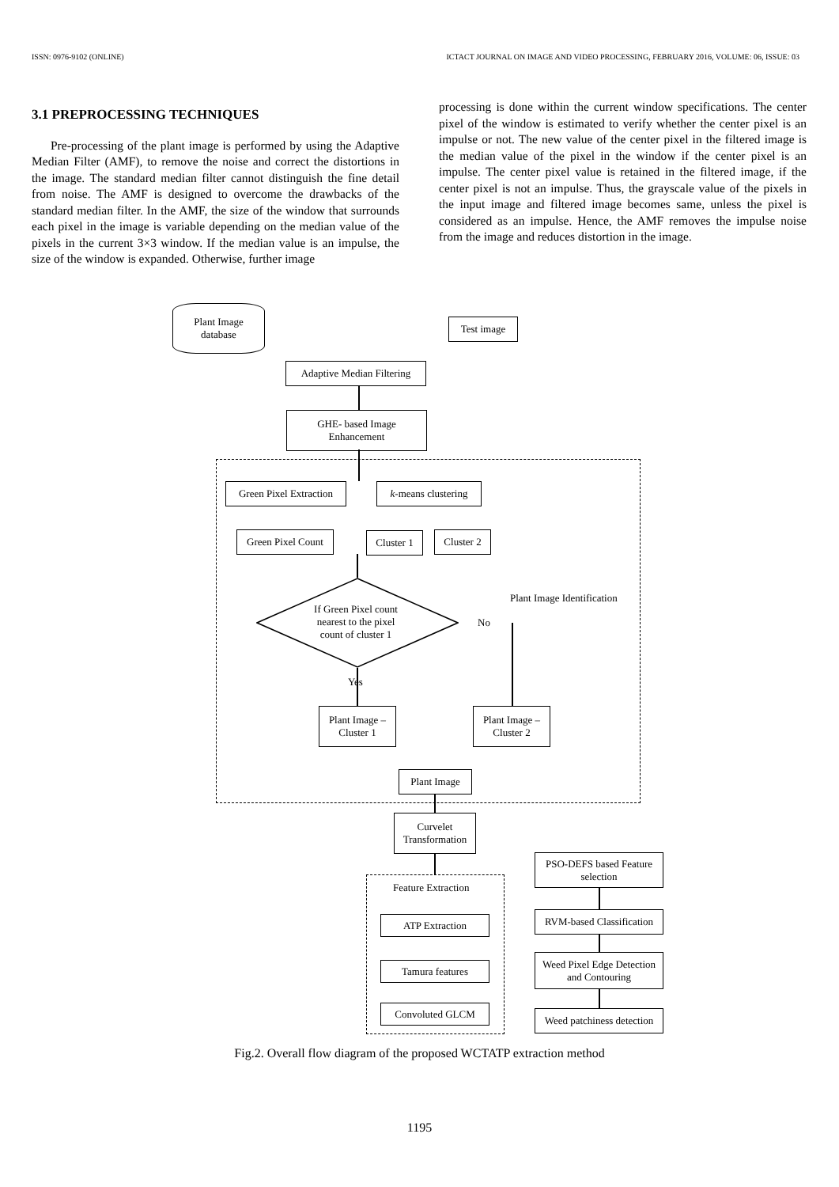ISSN: 0976-9102 (ONLINE) ICTACT JOURNAL ON IMAGE AND VIDEO PROCESSING, FEBRUARY 2016, VOLUME: 06, ISSUE: 03
3.1 PREPROCESSING TECHNIQUES
Pre-processing of the plant image is performed by using the Adaptive Median Filter (AMF), to remove the noise and correct the distortions in the image. The standard median filter cannot distinguish the fine detail from noise. The AMF is designed to overcome the drawbacks of the standard median filter. In the AMF, the size of the window that surrounds each pixel in the image is variable depending on the median value of the pixels in the current 3×3 window. If the median value is an impulse, the size of the window is expanded. Otherwise, further image
processing is done within the current window specifications. The center pixel of the window is estimated to verify whether the center pixel is an impulse or not. The new value of the center pixel in the filtered image is the median value of the pixel in the window if the center pixel is an impulse. The center pixel value is retained in the filtered image, if the center pixel is not an impulse. Thus, the grayscale value of the pixels in the input image and filtered image becomes same, unless the pixel is considered as an impulse. Hence, the AMF removes the impulse noise from the image and reduces distortion in the image.
Plant Image
database
Test image
Adaptive Median Filtering
GHE- based Image
Enhancement
Green Pixel Extraction
k -means clustering
Green Pixel Count
Cluster 1
Cluster 2
If Green Pixel count nearest to the pixel count of cluster 1
Plant Image Identification
No
Yes
Plant Image –
Cluster 1
Plant Image –
Cluster 2
Plant Image
Curvelet
Transformation
Feature Extraction
ATP Extraction
Tamura features
Convoluted GLCM
PSO-DEFS based Feature selection
RVM-based Classification
Weed Pixel Edge Detection and Contouring
Weed patchiness detection
Fig.2. Overall flow diagram of the proposed WCTATP extraction method
1195